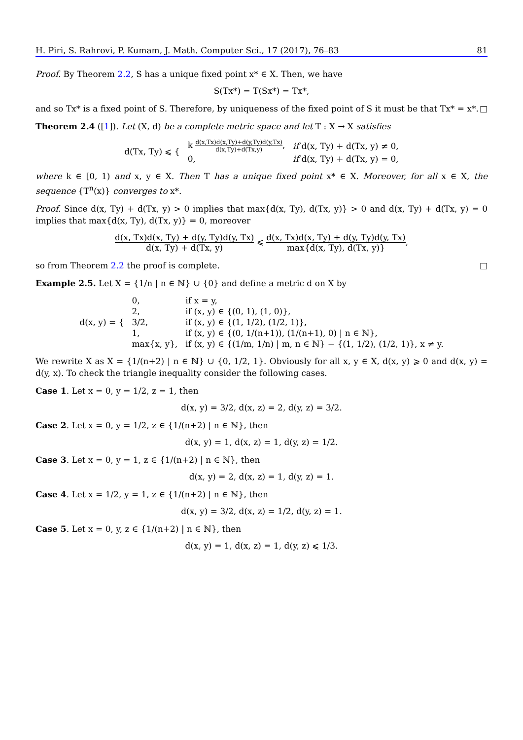H. Piri, S. Rahrovi, P. Kumam, J. Math. Computer Sci., 17 (2017), 76–83 81
Proof. By Theorem 2.2, S has a unique fixed point x* ∈ X. Then, we have
S(Tx*) = T(Sx*) = Tx*,
and so Tx* is a fixed point of S. Therefore, by uniqueness of the fixed point of S it must be that Tx* = x*. □
Theorem 2.4 ([1]). Let (X, d) be a complete metric space and let T : X → X satisfies
| d(Tx, Ty) ⩽ { | k d(x,Tx)d(x,Ty)+d(y,Ty)d(y,Tx) d(x,Ty)+d(Tx,y) , | if d(x, Ty) + d(Tx, y) ≠ 0, |
| | 0, | if d(x, Ty) + d(Tx, y) = 0, |
where k ∈ [0, 1) and x, y ∈ X. Then T has a unique fixed point x* ∈ X. Moreover, for all x ∈ X, the sequence {T<sup>n</sup>(x)} converges to x*.
Proof. Since d(x, Ty) + d(Tx, y) > 0 implies that max{d(x, Ty), d(Tx, y)} > 0 and d(x, Ty) + d(Tx, y) = 0 implies that max{d(x, Ty), d(Tx, y)} = 0, moreover
d(x, Tx)d(x, Ty) + d(y, Ty)d(y, Tx) d(x, Ty) + d(Tx, y) ⩽ d(x, Tx)d(x, Ty) + d(y, Ty)d(y, Tx) max{d(x, Ty), d(Tx, y)},
so from Theorem 2.2 the proof is complete. □
Example 2.5. Let X = {1/n | n ∈ ℕ} ∪ {0} and define a metric d on X by
| d(x, y) = { | 0, | if x = y, |
| | 2, | if (x, y) ∈ {(0, 1), (1, 0)}, |
| | 3/2, | if (x, y) ∈ {(1, 1/2), (1/2, 1)}, |
| | 1, | if (x, y) ∈ {(0, 1/(n+1)), (1/(n+1), 0) / n ∈ ℕ}, |
| | max{x, y}, | if (x, y) ∈ {(1/m, 1/n) / m, n ∈ ℕ} − {(1, 1/2), (1/2, 1)}, x ≠ y. |
We rewrite X as X = {1/(n+2) | n ∈ ℕ} ∪ {0, 1/2, 1}. Obviously for all x, y ∈ X, d(x, y) ⩾ 0 and d(x, y) = d(y, x). To check the triangle inequality consider the following cases.
Case 1. Let x = 0, y = 1/2, z = 1, then
d(x, y) = 3/2, d(x, z) = 2, d(y, z) = 3/2.
Case 2. Let x = 0, y = 1/2, z ∈ {1/(n+2) | n ∈ ℕ}, then
d(x, y) = 1, d(x, z) = 1, d(y, z) = 1/2.
Case 3. Let x = 0, y = 1, z ∈ {1/(n+2) | n ∈ ℕ}, then
d(x, y) = 2, d(x, z) = 1, d(y, z) = 1.
Case 4. Let x = 1/2, y = 1, z ∈ {1/(n+2) | n ∈ ℕ}, then
d(x, y) = 3/2, d(x, z) = 1/2, d(y, z) = 1.
Case 5. Let x = 0, y, z ∈ {1/(n+2) | n ∈ ℕ}, then
d(x, y) = 1, d(x, z) = 1, d(y, z) ⩽ 1/3.